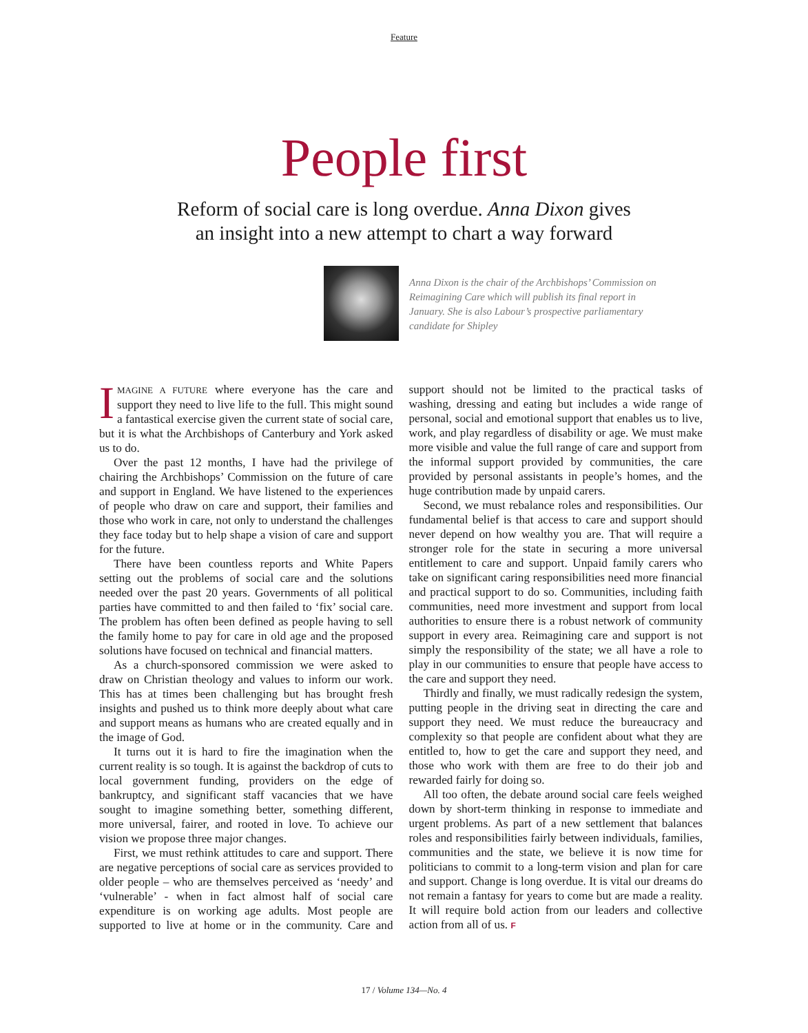Feature
People first
Reform of social care is long overdue. Anna Dixon gives
an insight into a new attempt to chart a way forward
Anna Dixon is the chair of the Archbishops’ Commission on Reimagining Care which will publish its final report in January. She is also Labour’s prospective parliamentary candidate for Shipley
IMAGINE A FUTURE where everyone has the care and support they need to live life to the full. This might sound a fantastical exercise given the current state of social care, but it is what the Archbishops of Canterbury and York asked us to do.
Over the past 12 months, I have had the privilege of chairing the Archbishops’ Commission on the future of care and support in England. We have listened to the experiences of people who draw on care and support, their families and those who work in care, not only to understand the challenges they face today but to help shape a vision of care and support for the future.
There have been countless reports and White Papers setting out the problems of social care and the solutions needed over the past 20 years. Governments of all political parties have committed to and then failed to ‘fix’ social care. The problem has often been defined as people having to sell the family home to pay for care in old age and the proposed solutions have focused on technical and financial matters.
As a church-sponsored commission we were asked to draw on Christian theology and values to inform our work. This has at times been challenging but has brought fresh insights and pushed us to think more deeply about what care and support means as humans who are created equally and in the image of God.
It turns out it is hard to fire the imagination when the current reality is so tough. It is against the backdrop of cuts to local government funding, providers on the edge of bankruptcy, and significant staff vacancies that we have sought to imagine something better, something different, more universal, fairer, and rooted in love. To achieve our vision we propose three major changes.
First, we must rethink attitudes to care and support. There are negative perceptions of social care as services provided to older people – who are themselves perceived as ‘needy’ and ‘vulnerable’ - when in fact almost half of social care expenditure is on working age adults. Most people are supported to live at home or in the community. Care and support should not be limited to the practical tasks of washing, dressing and eating but includes a wide range of personal, social and emotional support that enables us to live, work, and play regardless of disability or age. We must make more visible and value the full range of care and support from the informal support provided by communities, the care provided by personal assistants in people’s homes, and the huge contribution made by unpaid carers.
Second, we must rebalance roles and responsibilities. Our fundamental belief is that access to care and support should never depend on how wealthy you are. That will require a stronger role for the state in securing a more universal entitlement to care and support. Unpaid family carers who take on significant caring responsibilities need more financial and practical support to do so. Communities, including faith communities, need more investment and support from local authorities to ensure there is a robust network of community support in every area. Reimagining care and support is not simply the responsibility of the state; we all have a role to play in our communities to ensure that people have access to the care and support they need.
Thirdly and finally, we must radically redesign the system, putting people in the driving seat in directing the care and support they need. We must reduce the bureaucracy and complexity so that people are confident about what they are entitled to, how to get the care and support they need, and those who work with them are free to do their job and rewarded fairly for doing so.
All too often, the debate around social care feels weighed down by short-term thinking in response to immediate and urgent problems. As part of a new settlement that balances roles and responsibilities fairly between individuals, families, communities and the state, we believe it is now time for politicians to commit to a long-term vision and plan for care and support. Change is long overdue. It is vital our dreams do not remain a fantasy for years to come but are made a reality. It will require bold action from our leaders and collective action from all of us. F
17 / Volume 134—No. 4